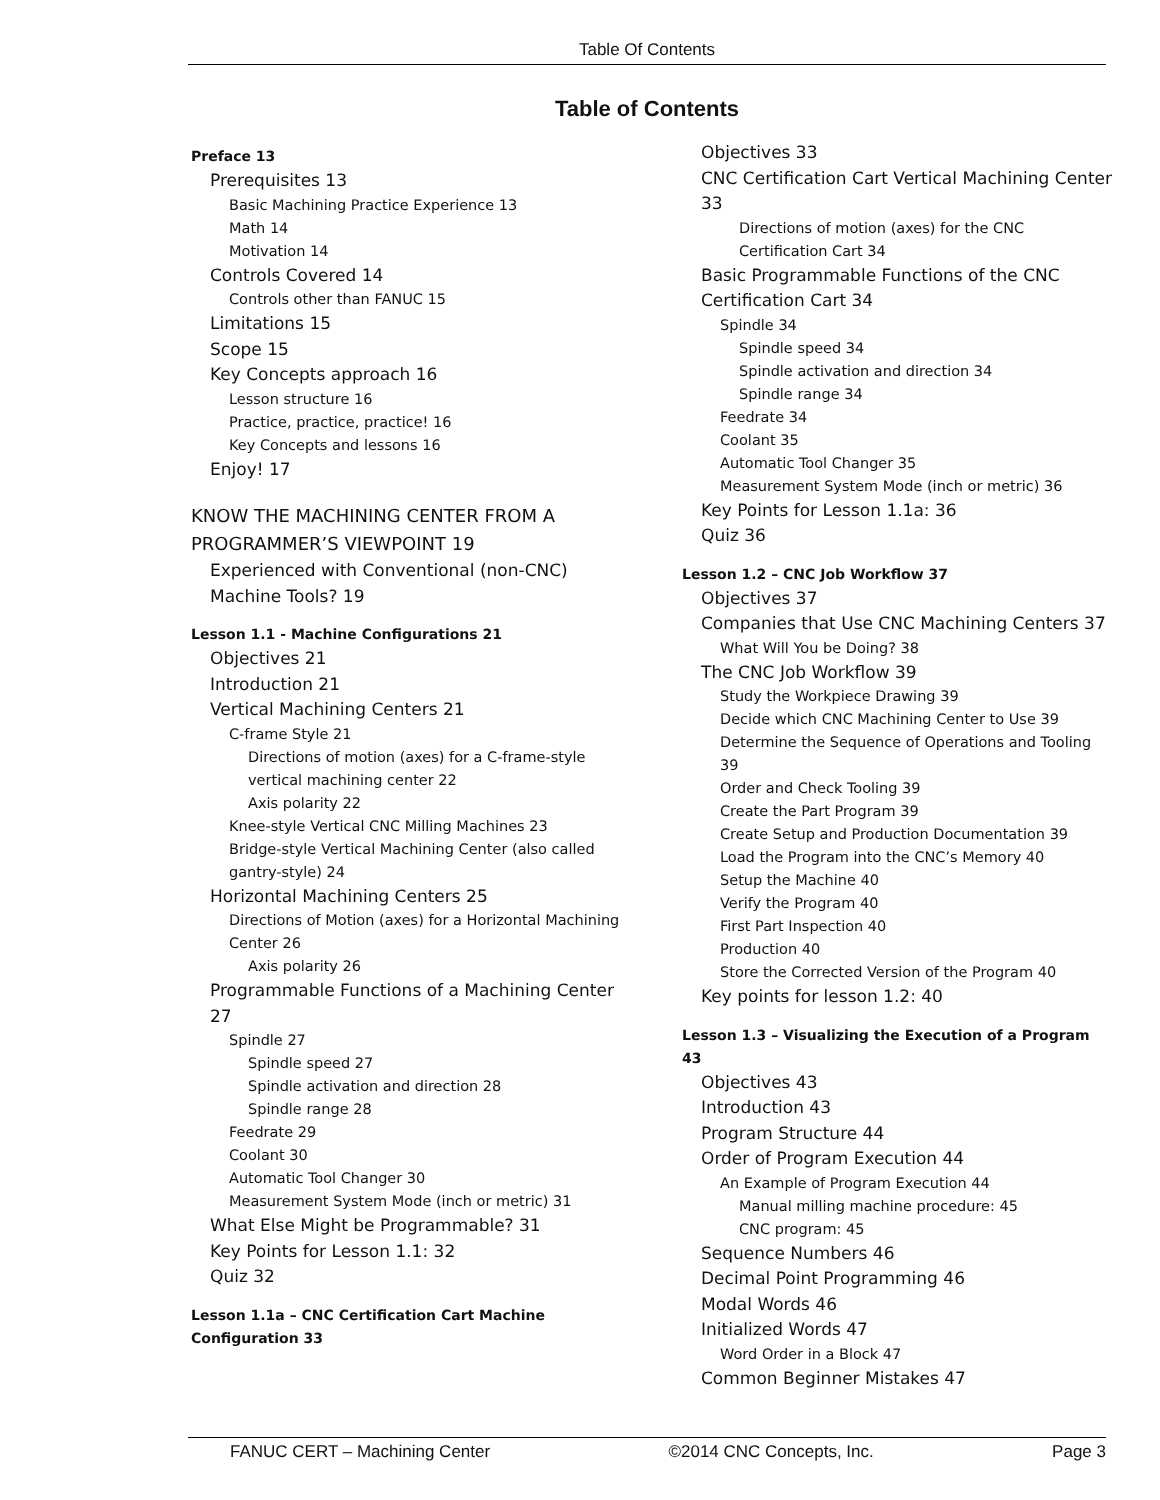Table Of Contents
Table of Contents
Preface 13
Prerequisites 13
Basic Machining Practice Experience 13
Math 14
Motivation 14
Controls Covered 14
Controls other than FANUC 15
Limitations 15
Scope 15
Key Concepts approach 16
Lesson structure 16
Practice, practice, practice! 16
Key Concepts and lessons 16
Enjoy! 17
KNOW THE MACHINING CENTER FROM A PROGRAMMER’S VIEWPOINT 19
Experienced with Conventional (non-CNC) Machine Tools? 19
Lesson 1.1 - Machine Configurations 21
Objectives 21
Introduction 21
Vertical Machining Centers 21
C-frame Style 21
Directions of motion (axes) for a C-frame-style vertical machining center 22
Axis polarity 22
Knee-style Vertical CNC Milling Machines 23
Bridge-style Vertical Machining Center (also called gantry-style) 24
Horizontal Machining Centers 25
Directions of Motion (axes) for a Horizontal Machining Center 26
Axis polarity 26
Programmable Functions of a Machining Center 27
Spindle 27
Spindle speed 27
Spindle activation and direction 28
Spindle range 28
Feedrate 29
Coolant 30
Automatic Tool Changer 30
Measurement System Mode (inch or metric) 31
What Else Might be Programmable? 31
Key Points for Lesson 1.1: 32
Quiz 32
Lesson 1.1a – CNC Certification Cart Machine Configuration 33
Objectives 33
CNC Certification Cart Vertical Machining Center 33
Directions of motion (axes) for the CNC Certification Cart 34
Basic Programmable Functions of the CNC Certification Cart 34
Spindle 34
Spindle speed 34
Spindle activation and direction 34
Spindle range 34
Feedrate 34
Coolant 35
Automatic Tool Changer 35
Measurement System Mode (inch or metric) 36
Key Points for Lesson 1.1a: 36
Quiz 36
Lesson 1.2 – CNC Job Workflow 37
Objectives 37
Companies that Use CNC Machining Centers 37
What Will You be Doing? 38
The CNC Job Workflow 39
Study the Workpiece Drawing 39
Decide which CNC Machining Center to Use 39
Determine the Sequence of Operations and Tooling 39
Order and Check Tooling 39
Create the Part Program 39
Create Setup and Production Documentation 39
Load the Program into the CNC’s Memory 40
Setup the Machine 40
Verify the Program 40
First Part Inspection 40
Production 40
Store the Corrected Version of the Program 40
Key points for lesson 1.2: 40
Lesson 1.3 – Visualizing the Execution of a Program 43
Objectives 43
Introduction 43
Program Structure 44
Order of Program Execution 44
An Example of Program Execution 44
Manual milling machine procedure: 45
CNC program: 45
Sequence Numbers 46
Decimal Point Programming 46
Modal Words 46
Initialized Words 47
Word Order in a Block 47
Common Beginner Mistakes 47
FANUC CERT – Machining Center ©2014 CNC Concepts, Inc. Page 3